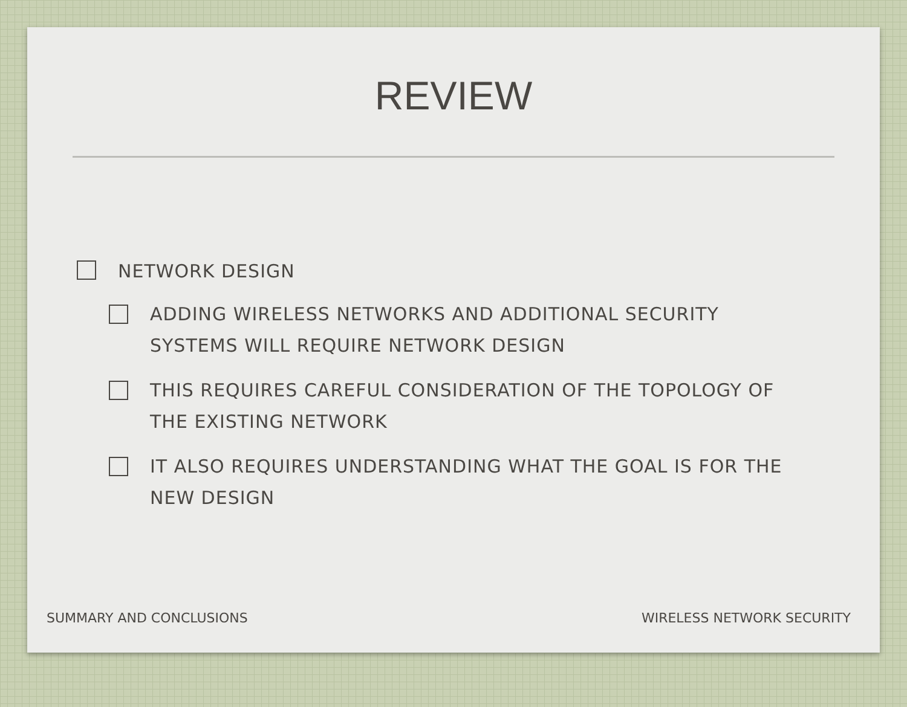REVIEW
NETWORK DESIGN
ADDING WIRELESS NETWORKS AND ADDITIONAL SECURITY SYSTEMS WILL REQUIRE NETWORK DESIGN
THIS REQUIRES CAREFUL CONSIDERATION OF THE TOPOLOGY OF THE EXISTING NETWORK
IT ALSO REQUIRES UNDERSTANDING WHAT THE GOAL IS FOR THE NEW DESIGN
SUMMARY AND CONCLUSIONS WIRELESS NETWORK SECURITY